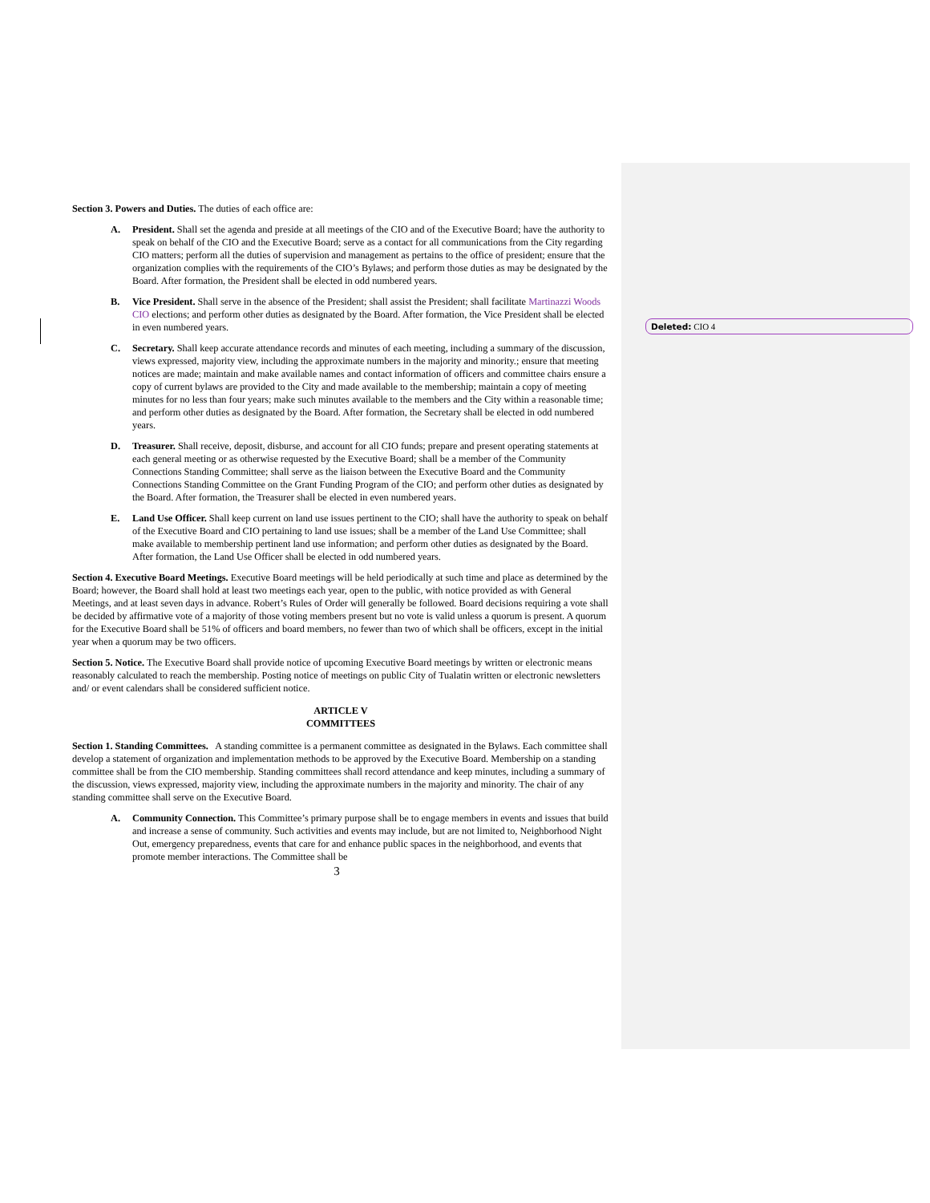Deleted: CIO 4
Section 3. Powers and Duties. The duties of each office are:
A. President. Shall set the agenda and preside at all meetings of the CIO and of the Executive Board; have the authority to speak on behalf of the CIO and the Executive Board; serve as a contact for all communications from the City regarding CIO matters; perform all the duties of supervision and management as pertains to the office of president; ensure that the organization complies with the requirements of the CIO’s Bylaws; and perform those duties as may be designated by the Board. After formation, the President shall be elected in odd numbered years.
B. Vice President. Shall serve in the absence of the President; shall assist the President; shall facilitate Martinazzi Woods CIO elections; and perform other duties as designated by the Board. After formation, the Vice President shall be elected in even numbered years.
C. Secretary. Shall keep accurate attendance records and minutes of each meeting, including a summary of the discussion, views expressed, majority view, including the approximate numbers in the majority and minority.; ensure that meeting notices are made; maintain and make available names and contact information of officers and committee chairs ensure a copy of current bylaws are provided to the City and made available to the membership; maintain a copy of meeting minutes for no less than four years; make such minutes available to the members and the City within a reasonable time; and perform other duties as designated by the Board. After formation, the Secretary shall be elected in odd numbered years.
D. Treasurer. Shall receive, deposit, disburse, and account for all CIO funds; prepare and present operating statements at each general meeting or as otherwise requested by the Executive Board; shall be a member of the Community Connections Standing Committee; shall serve as the liaison between the Executive Board and the Community Connections Standing Committee on the Grant Funding Program of the CIO; and perform other duties as designated by the Board. After formation, the Treasurer shall be elected in even numbered years.
E. Land Use Officer. Shall keep current on land use issues pertinent to the CIO; shall have the authority to speak on behalf of the Executive Board and CIO pertaining to land use issues; shall be a member of the Land Use Committee; shall make available to membership pertinent land use information; and perform other duties as designated by the Board. After formation, the Land Use Officer shall be elected in odd numbered years.
Section 4. Executive Board Meetings. Executive Board meetings will be held periodically at such time and place as determined by the Board; however, the Board shall hold at least two meetings each year, open to the public, with notice provided as with General Meetings, and at least seven days in advance. Robert’s Rules of Order will generally be followed. Board decisions requiring a vote shall be decided by affirmative vote of a majority of those voting members present but no vote is valid unless a quorum is present. A quorum for the Executive Board shall be 51% of officers and board members, no fewer than two of which shall be officers, except in the initial year when a quorum may be two officers.
Section 5. Notice. The Executive Board shall provide notice of upcoming Executive Board meetings by written or electronic means reasonably calculated to reach the membership. Posting notice of meetings on public City of Tualatin written or electronic newsletters and/ or event calendars shall be considered sufficient notice.
ARTICLE V
COMMITTEES
Section 1. Standing Committees. A standing committee is a permanent committee as designated in the Bylaws. Each committee shall develop a statement of organization and implementation methods to be approved by the Executive Board. Membership on a standing committee shall be from the CIO membership. Standing committees shall record attendance and keep minutes, including a summary of the discussion, views expressed, majority view, including the approximate numbers in the majority and minority. The chair of any standing committee shall serve on the Executive Board.
A. Community Connection. This Committee’s primary purpose shall be to engage members in events and issues that build and increase a sense of community. Such activities and events may include, but are not limited to, Neighborhood Night Out, emergency preparedness, events that care for and enhance public spaces in the neighborhood, and events that promote member interactions. The Committee shall be
3